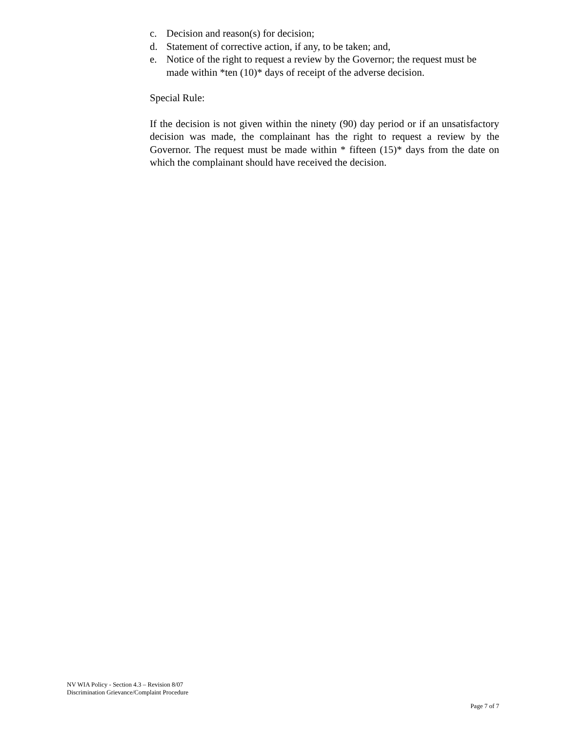c. Decision and reason(s) for decision;
d. Statement of corrective action, if any, to be taken; and,
e. Notice of the right to request a review by the Governor; the request must be made within *ten (10)* days of receipt of the adverse decision.
Special Rule:
If the decision is not given within the ninety (90) day period or if an unsatisfactory decision was made, the complainant has the right to request a review by the Governor. The request must be made within * fifteen (15)* days from the date on which the complainant should have received the decision.
NV WIA Policy - Section 4.3 – Revision 8/07
Discrimination Grievance/Complaint Procedure
Page 7 of 7